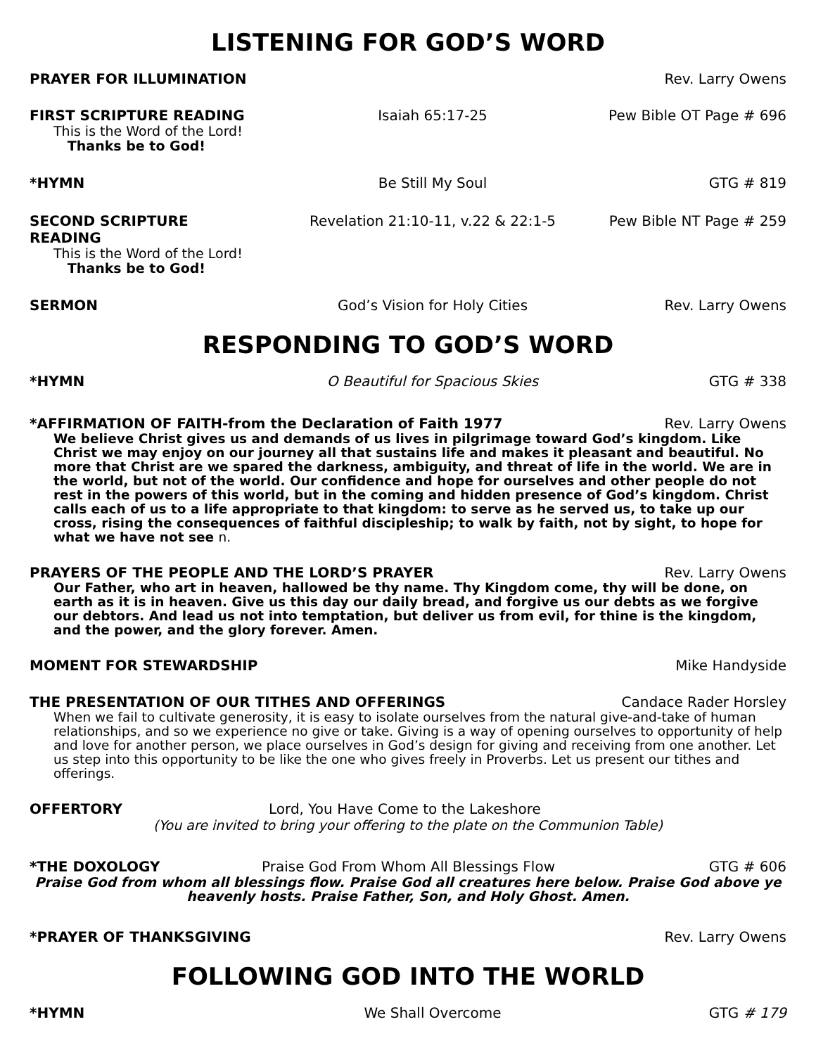LISTENING FOR GOD’S WORD
PRAYER FOR ILLUMINATION Rev. Larry Owens
FIRST SCRIPTURE READING Isaiah 65:17-25 Pew Bible OT Page # 696
This is the Word of the Lord!
Thanks be to God!
*HYMN Be Still My Soul GTG # 819
SECOND SCRIPTURE READING Revelation 21:10-11, v.22 & 22:1-5
Pew Bible NT Page # 259
This is the Word of the Lord!
Thanks be to God!
SERMON God’s Vision for Holy Cities Rev. Larry Owens
RESPONDING TO GOD’S WORD
*HYMN O Beautiful for Spacious Skies GTG # 338
*AFFIRMATION OF FAITH-from the Declaration of Faith 1977
Rev. Larry Owens
We believe Christ gives us and demands of us lives in pilgrimage toward God’s kingdom. Like Christ we may enjoy on our journey all that sustains life and makes it pleasant and beautiful. No more that Christ are we spared the darkness, ambiguity, and threat of life in the world. We are in the world, but not of the world. Our confidence and hope for ourselves and other people do not rest in the powers of this world, but in the coming and hidden presence of God’s kingdom. Christ calls each of us to a life appropriate to that kingdom: to serve as he served us, to take up our cross, rising the consequences of faithful discipleship; to walk by faith, not by sight, to hope for what we have not see n.
PRAYERS OF THE PEOPLE AND THE LORD’S PRAYER
Rev. Larry Owens
Our Father, who art in heaven, hallowed be thy name. Thy Kingdom come, thy will be done, on earth as it is in heaven. Give us this day our daily bread, and forgive us our debts as we forgive our debtors. And lead us not into temptation, but deliver us from evil, for thine is the kingdom, and the power, and the glory forever. Amen.
MOMENT FOR STEWARDSHIP Mike Handyside
THE PRESENTATION OF OUR TITHES AND OFFERINGS
Candace Rader Horsley
When we fail to cultivate generosity, it is easy to isolate ourselves from the natural give-and-take of human relationships, and so we experience no give or take. Giving is a way of opening ourselves to opportunity of help and love for another person, we place ourselves in God’s design for giving and receiving from one another. Let us step into this opportunity to be like the one who gives freely in Proverbs. Let us present our tithes and offerings.
OFFERTORY Lord, You Have Come to the Lakeshore
(You are invited to bring your offering to the plate on the Communion Table)
*THE DOXOLOGY Praise God From Whom All Blessings Flow
GTG # 606
Praise God from whom all blessings flow. Praise God all creatures here below. Praise God above ye heavenly hosts. Praise Father, Son, and Holy Ghost. Amen.
*PRAYER OF THANKSGIVING Rev. Larry Owens
FOLLOWING GOD INTO THE WORLD
*HYMN We Shall Overcome GTG # 179